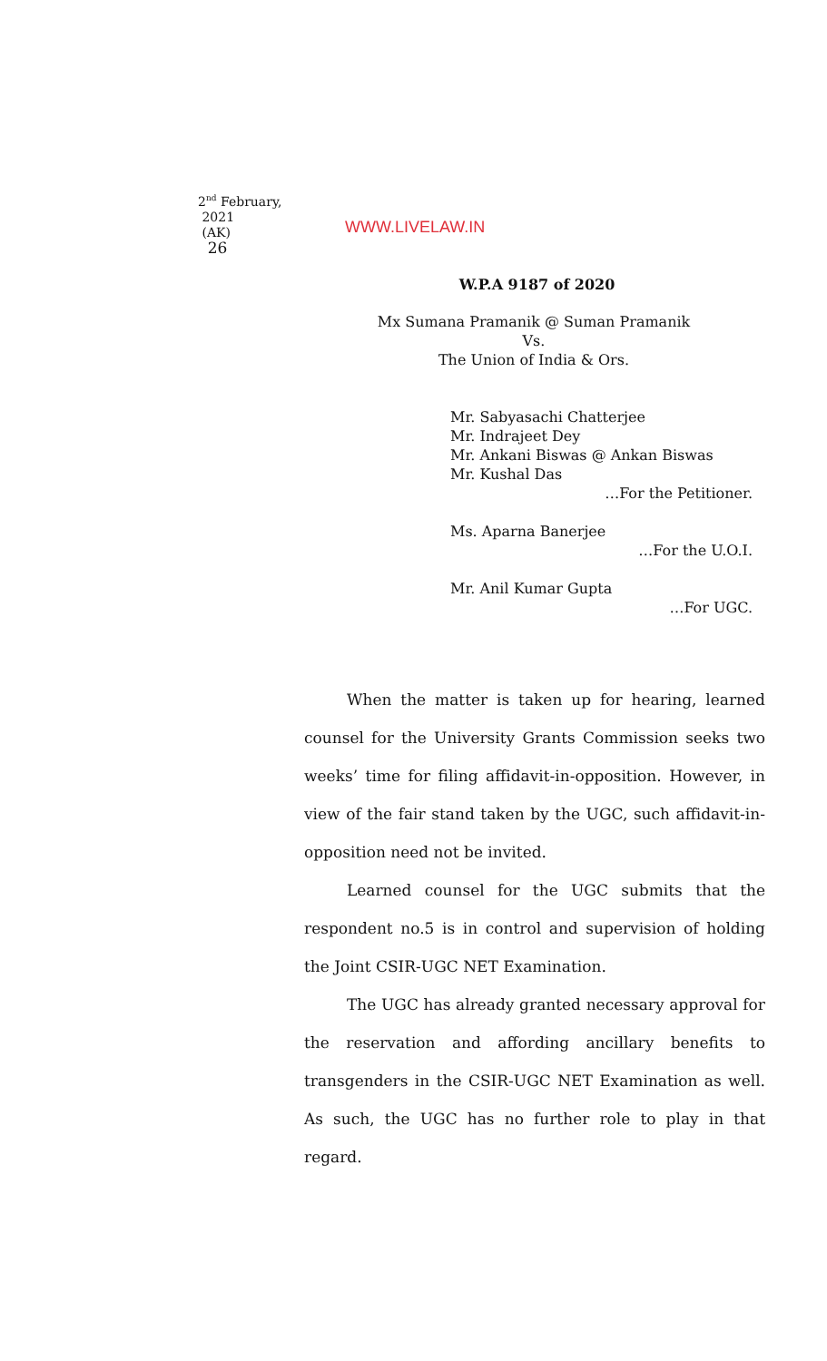2<sup>nd</sup> February,
2021
(AK)
26
WWW.LIVELAW.IN
W.P.A 9187 of 2020
Mx Sumana Pramanik @ Suman Pramanik
Vs.
The Union of India & Ors.
Mr. Sabyasachi Chatterjee
Mr. Indrajeet Dey
Mr. Ankani Biswas @ Ankan Biswas
Mr. Kushal Das
…For the Petitioner.
Ms. Aparna Banerjee
…For the U.O.I.
Mr. Anil Kumar Gupta
…For UGC.
When the matter is taken up for hearing, learned counsel for the University Grants Commission seeks two weeks’ time for filing affidavit-in-opposition. However, in view of the fair stand taken by the UGC, such affidavit-in-opposition need not be invited.
Learned counsel for the UGC submits that the respondent no.5 is in control and supervision of holding the Joint CSIR-UGC NET Examination.
The UGC has already granted necessary approval for the reservation and affording ancillary benefits to transgenders in the CSIR-UGC NET Examination as well. As such, the UGC has no further role to play in that regard.